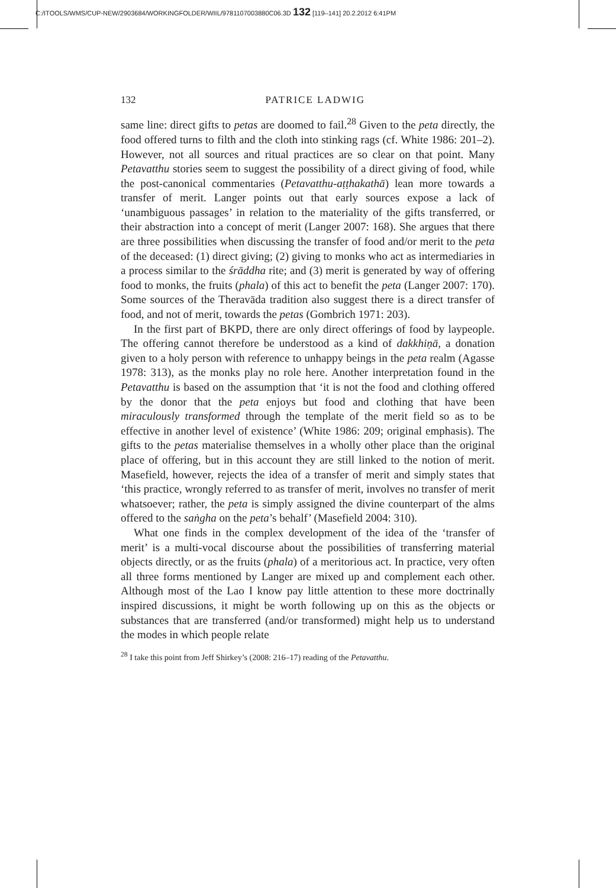C:/ITOOLS/WMS/CUP-NEW/2903684/WORKINGFOLDER/WIIL/9781107003880C06.3D 132 [119–141] 20.2.2012 6:41PM
132 PATRICE LADWIG
same line: direct gifts to petas are doomed to fail.<sup>28</sup> Given to the peta directly, the food offered turns to filth and the cloth into stinking rags (cf. White 1986: 201–2). However, not all sources and ritual practices are so clear on that point. Many Petavatthu stories seem to suggest the possibility of a direct giving of food, while the post-canonical commentaries (Petavatthu-aṭṭhakathā) lean more towards a transfer of merit. Langer points out that early sources expose a lack of ‘unambiguous passages’ in relation to the materiality of the gifts transferred, or their abstraction into a concept of merit (Langer 2007: 168). She argues that there are three possibilities when discussing the transfer of food and/or merit to the peta of the deceased: (1) direct giving; (2) giving to monks who act as intermediaries in a process similar to the śrāddha rite; and (3) merit is generated by way of offering food to monks, the fruits (phala) of this act to benefit the peta (Langer 2007: 170). Some sources of the Theravāda tradition also suggest there is a direct transfer of food, and not of merit, towards the petas (Gombrich 1971: 203).
In the first part of BKPD, there are only direct offerings of food by laypeople. The offering cannot therefore be understood as a kind of dakkhiṇā, a donation given to a holy person with reference to unhappy beings in the peta realm (Agasse 1978: 313), as the monks play no role here. Another interpretation found in the Petavatthu is based on the assumption that ‘it is not the food and clothing offered by the donor that the peta enjoys but food and clothing that have been miraculously transformed through the template of the merit field so as to be effective in another level of existence’ (White 1986: 209; original emphasis). The gifts to the petas materialise themselves in a wholly other place than the original place of offering, but in this account they are still linked to the notion of merit. Masefield, however, rejects the idea of a transfer of merit and simply states that ‘this practice, wrongly referred to as transfer of merit, involves no transfer of merit whatsoever; rather, the peta is simply assigned the divine counterpart of the alms offered to the saṅgha on the peta’s behalf’ (Masefield 2004: 310).
What one finds in the complex development of the idea of the ‘transfer of merit’ is a multi-vocal discourse about the possibilities of transferring material objects directly, or as the fruits (phala) of a meritorious act. In practice, very often all three forms mentioned by Langer are mixed up and complement each other. Although most of the Lao I know pay little attention to these more doctrinally inspired discussions, it might be worth following up on this as the objects or substances that are transferred (and/or transformed) might help us to understand the modes in which people relate
<sup>28</sup> I take this point from Jeff Shirkey’s (2008: 216–17) reading of the Petavatthu.